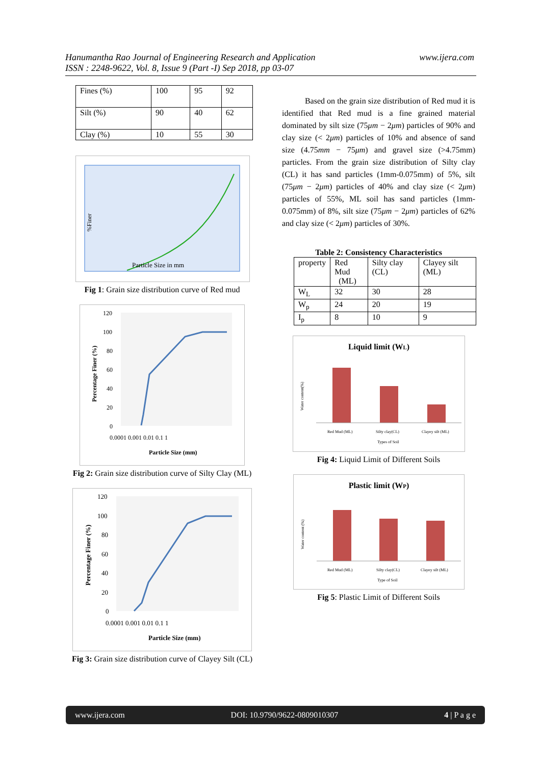Hanumantha Rao Journal of Engineering Research and Application
ISSN : 2248-9622, Vol. 8, Issue 9 (Part -I) Sep 2018, pp 03-07
www.ijera.com
| Fines (%) | 100 | 95 | 92 |
| Silt (%) | 90 | 40 | 62 |
| Clay (%) | 10 | 55 | 30 |
%Finer
Particle Size in mm
Fig 1: Grain size distribution curve of Red mud
120
100
80
60
40
20
0
0.0001 0.001 0.01 0.1 1
Particle Size (mm)
Percentage Finer (%)
Fig 2: Grain size distribution curve of Silty Clay (ML)
120
100
80
60
40
20
0
0.0001 0.001 0.01 0.1 1
Particle Size (mm)
Percentage Finer (%)
Fig 3: Grain size distribution curve of Clayey Silt (CL)
Based on the grain size distribution of Red mud it is identified that Red mud is a fine grained material dominated by silt size (75μm − 2μm) particles of 90% and clay size (< 2μm) particles of 10% and absence of sand size (4.75mm − 75μm) and gravel size (>4.75mm) particles. From the grain size distribution of Silty clay (CL) it has sand particles (1mm-0.075mm) of 5%, silt (75μm − 2μm) particles of 40% and clay size (< 2μm) particles of 55%, ML soil has sand particles (1mm-0.075mm) of 8%, silt size (75μm − 2μm) particles of 62% and clay size (< 2μm) particles of 30%.
Table 2: Consistency Characteristics
| property | Red Mud (ML) | Silty clay (CL) | Clayey silt (ML) |
| W<sub>L</sub> | 32 | 30 | 28 |
| W<sub>p</sub> | 24 | 20 | 19 |
| I<sub>p</sub> | 8 | 10 | 9 |
Liquid limit (WL)
Red Mud (ML)
Silty clay(CL)
Clayey silt (ML)
Types of Soil
Water content(%)
Fig 4: Liquid Limit of Different Soils
Plastic limit (WP)
Red Mud (ML)
Silty clay(CL)
Clayey silt (ML)
Type of Soil
Water content (%)
Fig 5: Plastic Limit of Different Soils
www.ijera.com DOI: 10.9790/9622-0809010307 4 | P a g e